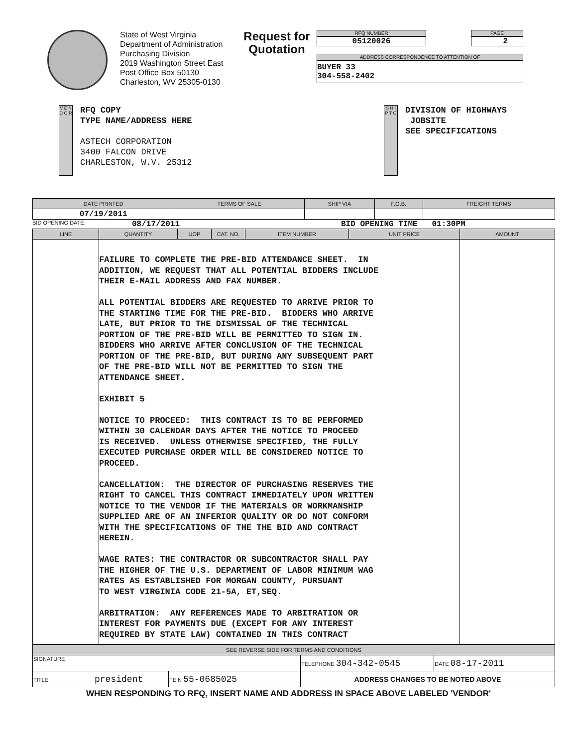State of West Virginia
Department of Administration
Purchasing Division
2019 Washington Street East
Post Office Box 50130
Charleston, WV 25305-0130
Request for Quotation
RFQ NUMBER
05120026
PAGE
2
ADDRESS CORRESPONDENCE TO ATTENTION OF
BUYER 33
304-558-2402
V E N D O R
RFQ COPY
TYPE NAME/ADDRESS HERE
ASTECH CORPORATION
3400 FALCON DRIVE
CHARLESTON, W.V. 25312
S H I P T O
DIVISION OF HIGHWAYS
JOBSITE
SEE SPECIFICATIONS
| DATE PRINTED | TERMS OF SALE | SHIP VIA | F.O.B. | FREIGHT TERMS |
| --- | --- | --- | --- | --- |
| 07/19/2011 | | | | |
BID OPENING DATE: 08/17/2011 BID OPENING TIME 01:30PM
| LINE | QUANTITY | UOP | CAT. NO. | ITEM NUMBER | UNIT PRICE | AMOUNT |
| --- | --- | --- | --- | --- | --- | --- |
| | FAILURE TO COMPLETE THE PRE-BID ATTENDANCE SHEET. IN ADDITION, WE REQUEST THAT ALL POTENTIAL BIDDERS INCLUDE THEIR E-MAIL ADDRESS AND FAX NUMBER. ALL POTENTIAL BIDDERS ARE REQUESTED TO ARRIVE PRIOR TO THE STARTING TIME FOR THE PRE-BID. BIDDERS WHO ARRIVE LATE, BUT PRIOR TO THE DISMISSAL OF THE TECHNICAL PORTION OF THE PRE-BID WILL BE PERMITTED TO SIGN IN. BIDDERS WHO ARRIVE AFTER CONCLUSION OF THE TECHNICAL PORTION OF THE PRE-BID, BUT DURING ANY SUBSEQUENT PART OF THE PRE-BID WILL NOT BE PERMITTED TO SIGN THE ATTENDANCE SHEET. EXHIBIT 5 NOTICE TO PROCEED: THIS CONTRACT IS TO BE PERFORMED WITHIN 30 CALENDAR DAYS AFTER THE NOTICE TO PROCEED IS RECEIVED. UNLESS OTHERWISE SPECIFIED, THE FULLY EXECUTED PURCHASE ORDER WILL BE CONSIDERED NOTICE TO PROCEED. CANCELLATION: THE DIRECTOR OF PURCHASING RESERVES THE RIGHT TO CANCEL THIS CONTRACT IMMEDIATELY UPON WRITTEN NOTICE TO THE VENDOR IF THE MATERIALS OR WORKMANSHIP SUPPLIED ARE OF AN INFERIOR QUALITY OR DO NOT CONFORM WITH THE SPECIFICATIONS OF THE THE BID AND CONTRACT HEREIN. WAGE RATES: THE CONTRACTOR OR SUBCONTRACTOR SHALL PAY THE HIGHER OF THE U.S. DEPARTMENT OF LABOR MINIMUM WAG RATES AS ESTABLISHED FOR MORGAN COUNTY, PURSUANT TO WEST VIRGINIA CODE 21-5A, ET,SEQ. ARBITRATION: ANY REFERENCES MADE TO ARBITRATION OR INTEREST FOR PAYMENTS DUE (EXCEPT FOR ANY INTEREST REQUIRED BY STATE LAW) CONTAINED IN THIS CONTRACT | | | | | |
| SEE REVERSE SIDE FOR TERMS AND CONDITIONS | | | |
| --- | --- | --- | --- |
| SIGNATURE | | TELEPHONE 304-342-0545 | DATE 08-17-2011 |
| TITLE president | FEIN 55-0685025 | ADDRESS CHANGES TO BE NOTED ABOVE | |
WHEN RESPONDING TO RFQ, INSERT NAME AND ADDRESS IN SPACE ABOVE LABELED 'VENDOR'